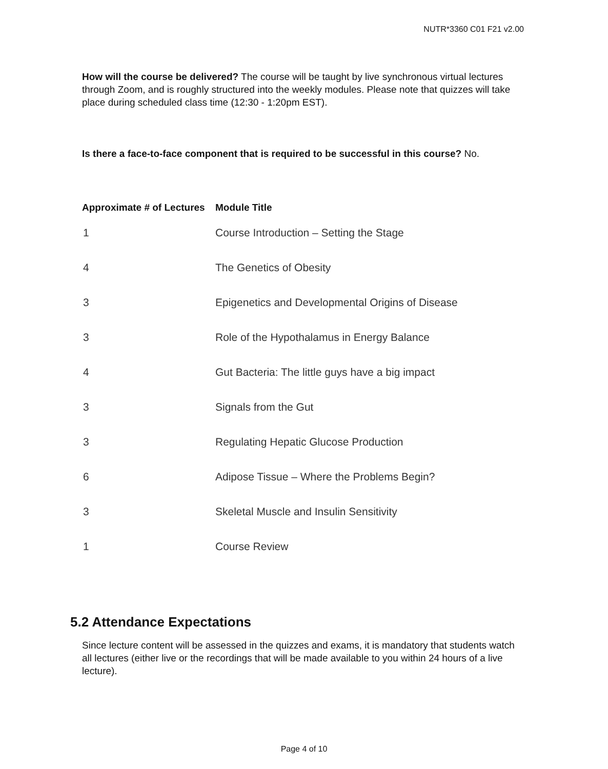NUTR*3360 C01 F21 v2.00
How will the course be delivered? The course will be taught by live synchronous virtual lectures through Zoom, and is roughly structured into the weekly modules. Please note that quizzes will take place during scheduled class time (12:30 - 1:20pm EST).
Is there a face-to-face component that is required to be successful in this course? No.
| Approximate # of Lectures | Module Title |
| --- | --- |
| 1 | Course Introduction – Setting the Stage |
| 4 | The Genetics of Obesity |
| 3 | Epigenetics and Developmental Origins of Disease |
| 3 | Role of the Hypothalamus in Energy Balance |
| 4 | Gut Bacteria: The little guys have a big impact |
| 3 | Signals from the Gut |
| 3 | Regulating Hepatic Glucose Production |
| 6 | Adipose Tissue – Where the Problems Begin? |
| 3 | Skeletal Muscle and Insulin Sensitivity |
| 1 | Course Review |
5.2 Attendance Expectations
Since lecture content will be assessed in the quizzes and exams, it is mandatory that students watch all lectures (either live or the recordings that will be made available to you within 24 hours of a live lecture).
Page 4 of 10